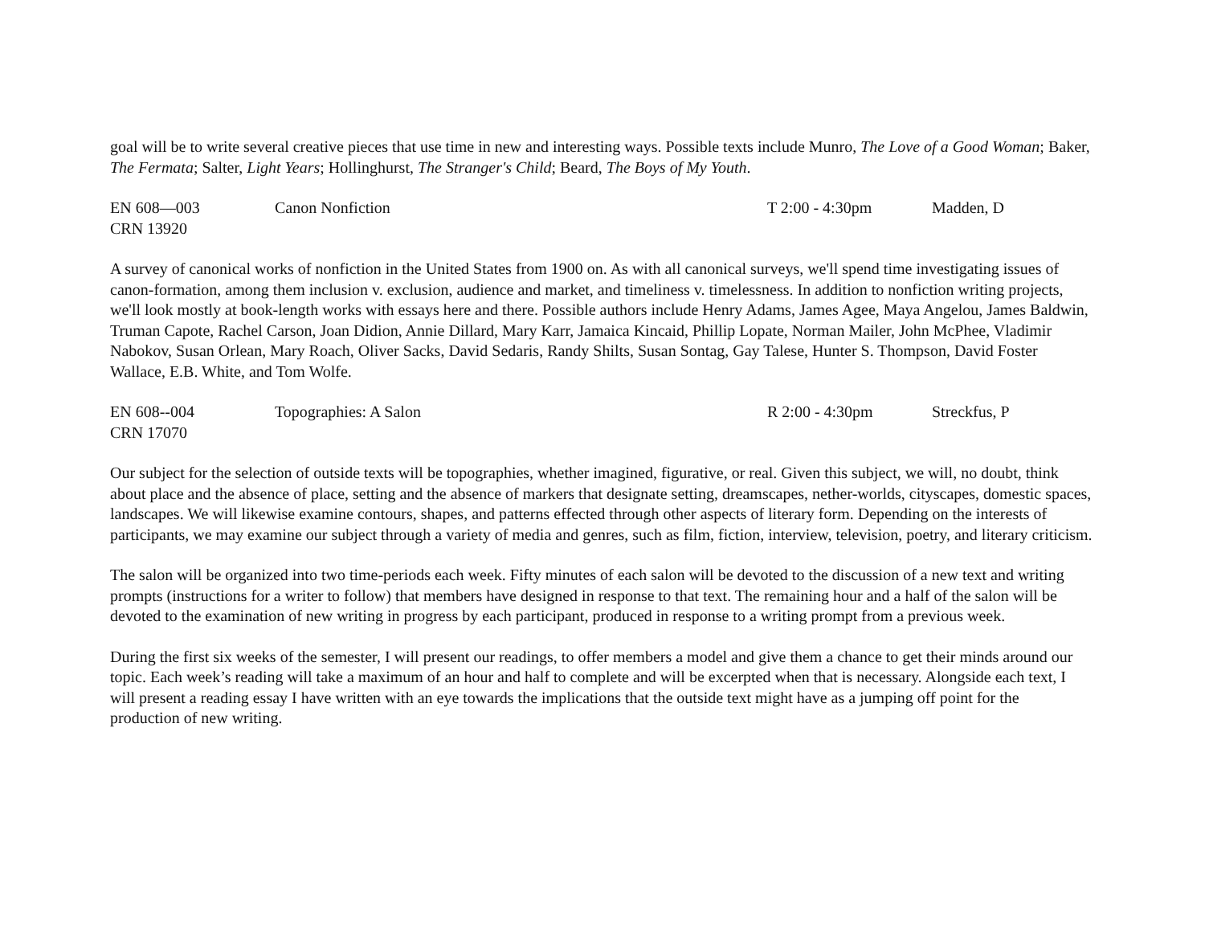goal will be to write several creative pieces that use time in new and interesting ways. Possible texts include Munro, The Love of a Good Woman; Baker, The Fermata; Salter, Light Years; Hollinghurst, The Stranger's Child; Beard, The Boys of My Youth.
EN 608—003 Canon Nonfiction T 2:00 - 4:30pm Madden, D
CRN 13920
A survey of canonical works of nonfiction in the United States from 1900 on. As with all canonical surveys, we'll spend time investigating issues of canon-formation, among them inclusion v. exclusion, audience and market, and timeliness v. timelessness. In addition to nonfiction writing projects, we'll look mostly at book-length works with essays here and there. Possible authors include Henry Adams, James Agee, Maya Angelou, James Baldwin, Truman Capote, Rachel Carson, Joan Didion, Annie Dillard, Mary Karr, Jamaica Kincaid, Phillip Lopate, Norman Mailer, John McPhee, Vladimir Nabokov, Susan Orlean, Mary Roach, Oliver Sacks, David Sedaris, Randy Shilts, Susan Sontag, Gay Talese, Hunter S. Thompson, David Foster Wallace, E.B. White, and Tom Wolfe.
EN 608--004 Topographies: A Salon R 2:00 - 4:30pm Streckfus, P
CRN 17070
Our subject for the selection of outside texts will be topographies, whether imagined, figurative, or real. Given this subject, we will, no doubt, think about place and the absence of place, setting and the absence of markers that designate setting, dreamscapes, nether-worlds, cityscapes, domestic spaces, landscapes. We will likewise examine contours, shapes, and patterns effected through other aspects of literary form. Depending on the interests of participants, we may examine our subject through a variety of media and genres, such as film, fiction, interview, television, poetry, and literary criticism.
The salon will be organized into two time-periods each week. Fifty minutes of each salon will be devoted to the discussion of a new text and writing prompts (instructions for a writer to follow) that members have designed in response to that text. The remaining hour and a half of the salon will be devoted to the examination of new writing in progress by each participant, produced in response to a writing prompt from a previous week.
During the first six weeks of the semester, I will present our readings, to offer members a model and give them a chance to get their minds around our topic. Each week’s reading will take a maximum of an hour and half to complete and will be excerpted when that is necessary. Alongside each text, I will present a reading essay I have written with an eye towards the implications that the outside text might have as a jumping off point for the production of new writing.